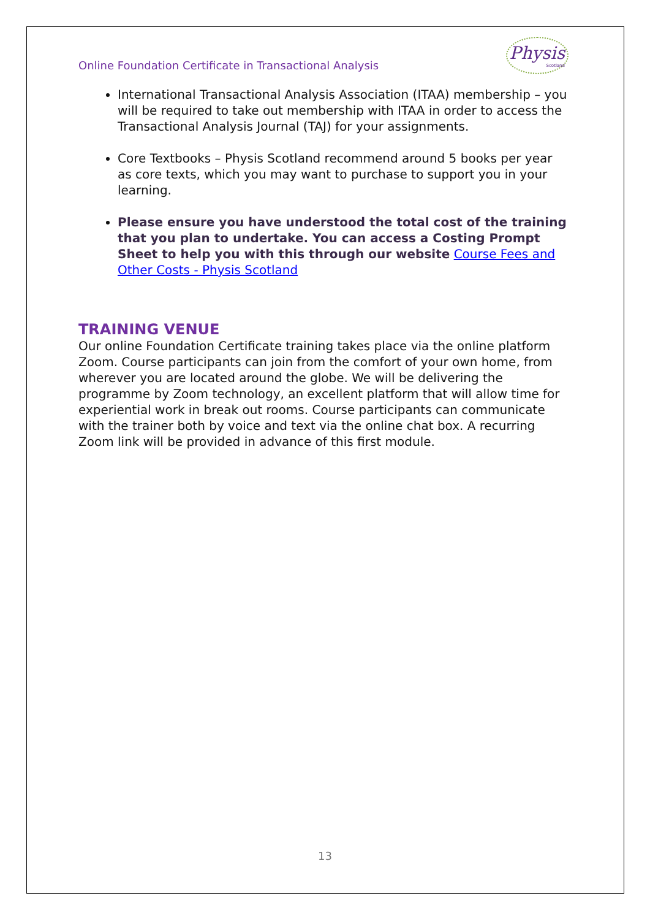Online Foundation Certificate in Transactional Analysis
Physis
Scotland
International Transactional Analysis Association (ITAA) membership – you will be required to take out membership with ITAA in order to access the Transactional Analysis Journal (TAJ) for your assignments.
Core Textbooks – Physis Scotland recommend around 5 books per year as core texts, which you may want to purchase to support you in your learning.
Please ensure you have understood the total cost of the training that you plan to undertake. You can access a Costing Prompt Sheet to help you with this through our website Course Fees and Other Costs - Physis Scotland
TRAINING VENUE
Our online Foundation Certificate training takes place via the online platform Zoom. Course participants can join from the comfort of your own home, from wherever you are located around the globe. We will be delivering the programme by Zoom technology, an excellent platform that will allow time for experiential work in break out rooms. Course participants can communicate with the trainer both by voice and text via the online chat box. A recurring Zoom link will be provided in advance of this first module.
13